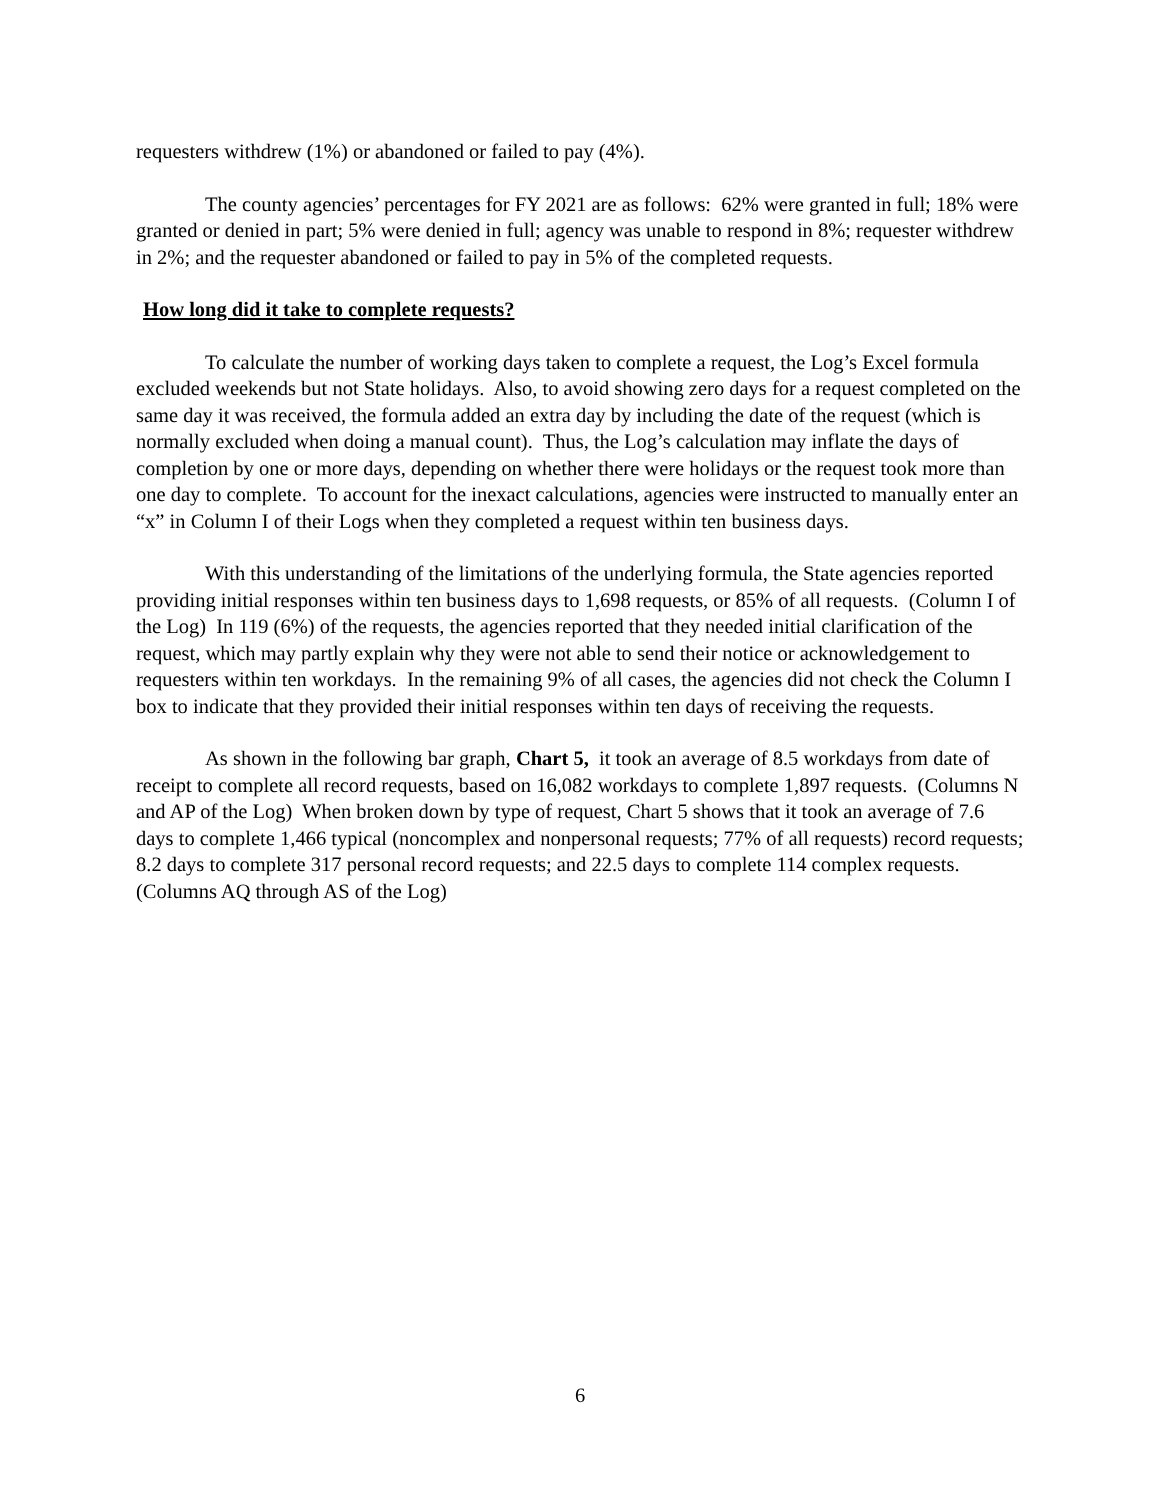requesters withdrew (1%) or abandoned or failed to pay (4%).
The county agencies’ percentages for FY 2021 are as follows: 62% were granted in full; 18% were granted or denied in part; 5% were denied in full; agency was unable to respond in 8%; requester withdrew in 2%; and the requester abandoned or failed to pay in 5% of the completed requests.
How long did it take to complete requests?
To calculate the number of working days taken to complete a request, the Log’s Excel formula excluded weekends but not State holidays. Also, to avoid showing zero days for a request completed on the same day it was received, the formula added an extra day by including the date of the request (which is normally excluded when doing a manual count). Thus, the Log’s calculation may inflate the days of completion by one or more days, depending on whether there were holidays or the request took more than one day to complete. To account for the inexact calculations, agencies were instructed to manually enter an “x” in Column I of their Logs when they completed a request within ten business days.
With this understanding of the limitations of the underlying formula, the State agencies reported providing initial responses within ten business days to 1,698 requests, or 85% of all requests. (Column I of the Log) In 119 (6%) of the requests, the agencies reported that they needed initial clarification of the request, which may partly explain why they were not able to send their notice or acknowledgement to requesters within ten workdays. In the remaining 9% of all cases, the agencies did not check the Column I box to indicate that they provided their initial responses within ten days of receiving the requests.
As shown in the following bar graph, Chart 5, it took an average of 8.5 workdays from date of receipt to complete all record requests, based on 16,082 workdays to complete 1,897 requests. (Columns N and AP of the Log) When broken down by type of request, Chart 5 shows that it took an average of 7.6 days to complete 1,466 typical (noncomplex and nonpersonal requests; 77% of all requests) record requests; 8.2 days to complete 317 personal record requests; and 22.5 days to complete 114 complex requests. (Columns AQ through AS of the Log)
6